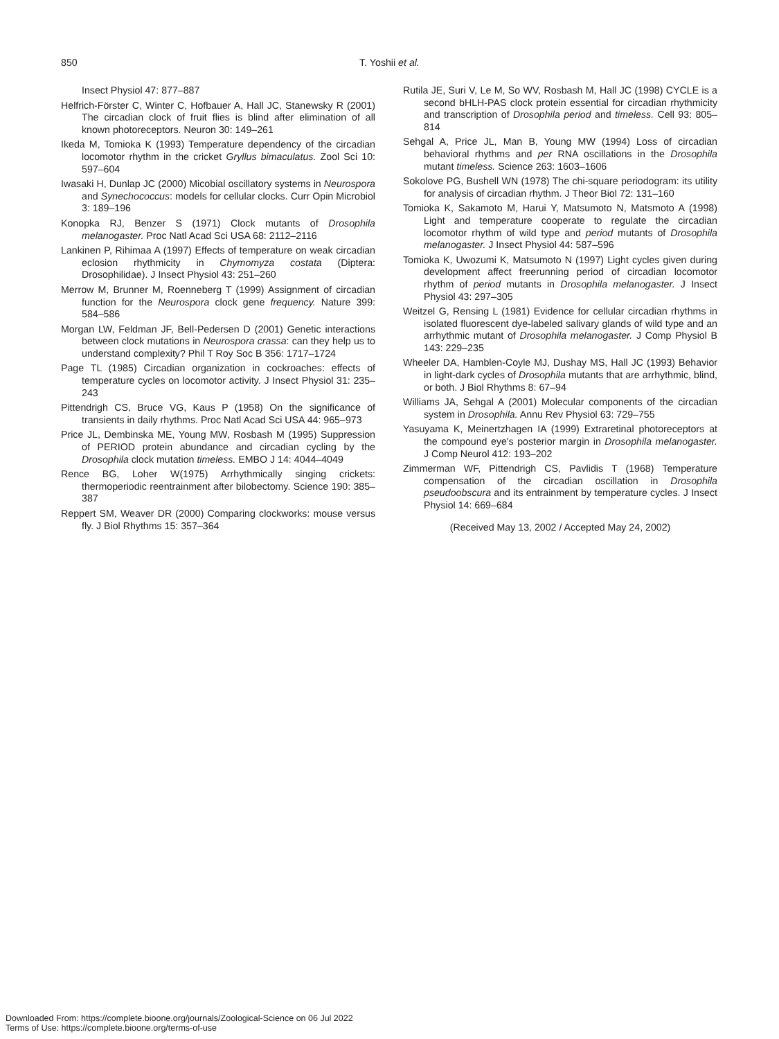850
T. Yoshii et al.
Insect Physiol 47: 877–887
Helfrich-Förster C, Winter C, Hofbauer A, Hall JC, Stanewsky R (2001) The circadian clock of fruit flies is blind after elimination of all known photoreceptors. Neuron 30: 149–261
Ikeda M, Tomioka K (1993) Temperature dependency of the circadian locomotor rhythm in the cricket Gryllus bimaculatus. Zool Sci 10: 597–604
Iwasaki H, Dunlap JC (2000) Micobial oscillatory systems in Neurospora and Synechococcus: models for cellular clocks. Curr Opin Microbiol 3: 189–196
Konopka RJ, Benzer S (1971) Clock mutants of Drosophila melanogaster. Proc Natl Acad Sci USA 68: 2112–2116
Lankinen P, Rihimaa A (1997) Effects of temperature on weak circadian eclosion rhythmicity in Chymomyza costata (Diptera: Drosophilidae). J Insect Physiol 43: 251–260
Merrow M, Brunner M, Roenneberg T (1999) Assignment of circadian function for the Neurospora clock gene frequency. Nature 399: 584–586
Morgan LW, Feldman JF, Bell-Pedersen D (2001) Genetic interactions between clock mutations in Neurospora crassa: can they help us to understand complexity? Phil T Roy Soc B 356: 1717–1724
Page TL (1985) Circadian organization in cockroaches: effects of temperature cycles on locomotor activity. J Insect Physiol 31: 235–243
Pittendrigh CS, Bruce VG, Kaus P (1958) On the significance of transients in daily rhythms. Proc Natl Acad Sci USA 44: 965–973
Price JL, Dembinska ME, Young MW, Rosbash M (1995) Suppression of PERIOD protein abundance and circadian cycling by the Drosophila clock mutation timeless. EMBO J 14: 4044–4049
Rence BG, Loher W(1975) Arrhythmically singing crickets: thermoperiodic reentrainment after bilobectomy. Science 190: 385–387
Reppert SM, Weaver DR (2000) Comparing clockworks: mouse versus fly. J Biol Rhythms 15: 357–364
Rutila JE, Suri V, Le M, So WV, Rosbash M, Hall JC (1998) CYCLE is a second bHLH-PAS clock protein essential for circadian rhythmicity and transcription of Drosophila period and timeless. Cell 93: 805–814
Sehgal A, Price JL, Man B, Young MW (1994) Loss of circadian behavioral rhythms and per RNA oscillations in the Drosophila mutant timeless. Science 263: 1603–1606
Sokolove PG, Bushell WN (1978) The chi-square periodogram: its utility for analysis of circadian rhythm. J Theor Biol 72: 131–160
Tomioka K, Sakamoto M, Harui Y, Matsumoto N, Matsmoto A (1998) Light and temperature cooperate to regulate the circadian locomotor rhythm of wild type and period mutants of Drosophila melanogaster. J Insect Physiol 44: 587–596
Tomioka K, Uwozumi K, Matsumoto N (1997) Light cycles given during development affect freerunning period of circadian locomotor rhythm of period mutants in Drosophila melanogaster. J Insect Physiol 43: 297–305
Weitzel G, Rensing L (1981) Evidence for cellular circadian rhythms in isolated fluorescent dye-labeled salivary glands of wild type and an arrhythmic mutant of Drosophila melanogaster. J Comp Physiol B 143: 229–235
Wheeler DA, Hamblen-Coyle MJ, Dushay MS, Hall JC (1993) Behavior in light-dark cycles of Drosophila mutants that are arrhythmic, blind, or both. J Biol Rhythms 8: 67–94
Williams JA, Sehgal A (2001) Molecular components of the circadian system in Drosophila. Annu Rev Physiol 63: 729–755
Yasuyama K, Meinertzhagen IA (1999) Extraretinal photoreceptors at the compound eye's posterior margin in Drosophila melanogaster. J Comp Neurol 412: 193–202
Zimmerman WF, Pittendrigh CS, Pavlidis T (1968) Temperature compensation of the circadian oscillation in Drosophila pseudoobscura and its entrainment by temperature cycles. J Insect Physiol 14: 669–684
(Received May 13, 2002 / Accepted May 24, 2002)
Downloaded From: https://complete.bioone.org/journals/Zoological-Science on 06 Jul 2022
Terms of Use: https://complete.bioone.org/terms-of-use